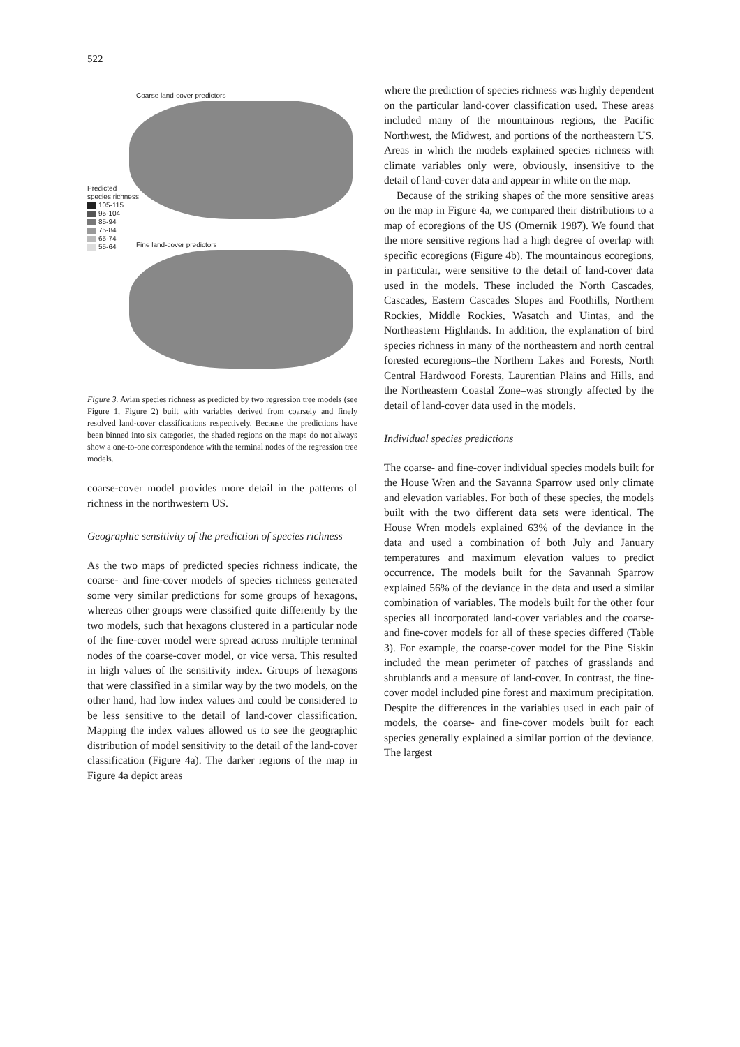522
Coarse land-cover predictors
Predicted
species richness
105-115
95-104
85-94
75-84
65-74
55-64
Fine land-cover predictors
Figure 3. Avian species richness as predicted by two regression tree models (see Figure 1, Figure 2) built with variables derived from coarsely and finely resolved land-cover classifications respectively. Because the predictions have been binned into six categories, the shaded regions on the maps do not always show a one-to-one correspondence with the terminal nodes of the regression tree models.
coarse-cover model provides more detail in the patterns of richness in the northwestern US.
Geographic sensitivity of the prediction of species richness
As the two maps of predicted species richness indicate, the coarse- and fine-cover models of species richness generated some very similar predictions for some groups of hexagons, whereas other groups were classified quite differently by the two models, such that hexagons clustered in a particular node of the fine-cover model were spread across multiple terminal nodes of the coarse-cover model, or vice versa. This resulted in high values of the sensitivity index. Groups of hexagons that were classified in a similar way by the two models, on the other hand, had low index values and could be considered to be less sensitive to the detail of land-cover classification. Mapping the index values allowed us to see the geographic distribution of model sensitivity to the detail of the land-cover classification (Figure 4a). The darker regions of the map in Figure 4a depict areas
where the prediction of species richness was highly dependent on the particular land-cover classification used. These areas included many of the mountainous regions, the Pacific Northwest, the Midwest, and portions of the northeastern US. Areas in which the models explained species richness with climate variables only were, obviously, insensitive to the detail of land-cover data and appear in white on the map.
Because of the striking shapes of the more sensitive areas on the map in Figure 4a, we compared their distributions to a map of ecoregions of the US (Omernik 1987). We found that the more sensitive regions had a high degree of overlap with specific ecoregions (Figure 4b). The mountainous ecoregions, in particular, were sensitive to the detail of land-cover data used in the models. These included the North Cascades, Cascades, Eastern Cascades Slopes and Foothills, Northern Rockies, Middle Rockies, Wasatch and Uintas, and the Northeastern Highlands. In addition, the explanation of bird species richness in many of the northeastern and north central forested ecoregions–the Northern Lakes and Forests, North Central Hardwood Forests, Laurentian Plains and Hills, and the Northeastern Coastal Zone–was strongly affected by the detail of land-cover data used in the models.
Individual species predictions
The coarse- and fine-cover individual species models built for the House Wren and the Savanna Sparrow used only climate and elevation variables. For both of these species, the models built with the two different data sets were identical. The House Wren models explained 63% of the deviance in the data and used a combination of both July and January temperatures and maximum elevation values to predict occurrence. The models built for the Savannah Sparrow explained 56% of the deviance in the data and used a similar combination of variables. The models built for the other four species all incorporated land-cover variables and the coarse- and fine-cover models for all of these species differed (Table 3). For example, the coarse-cover model for the Pine Siskin included the mean perimeter of patches of grasslands and shrublands and a measure of land-cover. In contrast, the fine-cover model included pine forest and maximum precipitation. Despite the differences in the variables used in each pair of models, the coarse- and fine-cover models built for each species generally explained a similar portion of the deviance. The largest